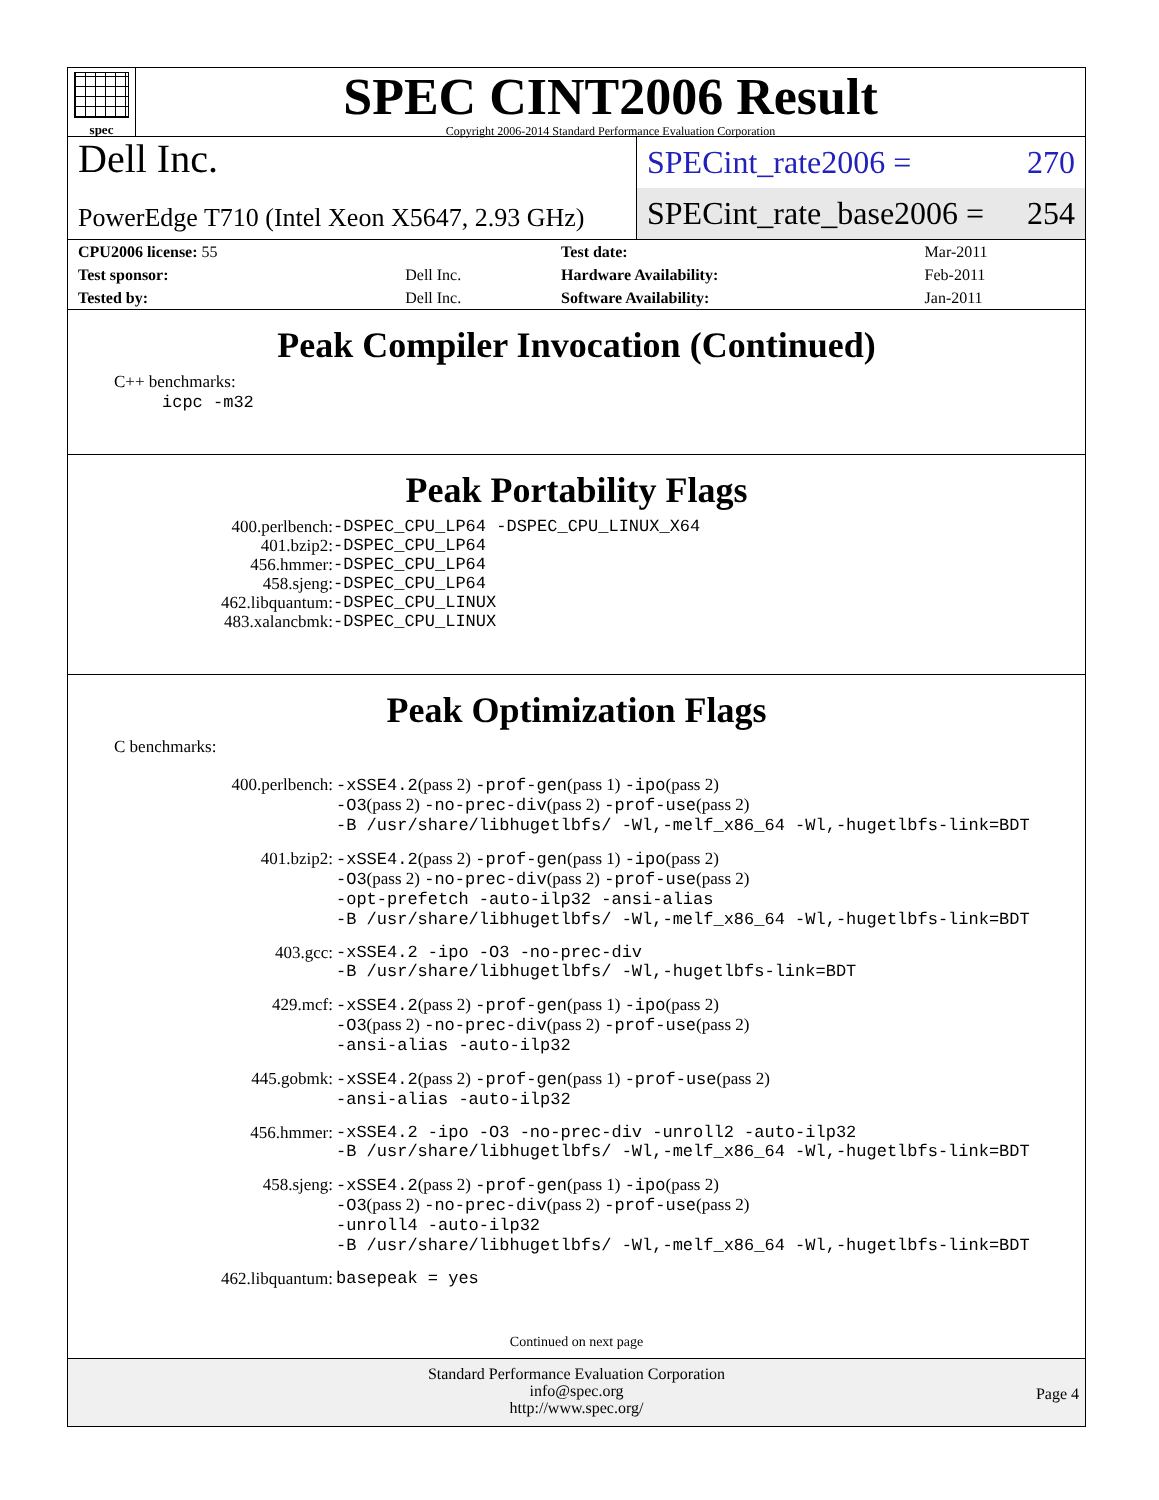spec
SPEC CINT2006 Result
Copyright 2006-2014 Standard Performance Evaluation Corporation
Dell Inc.
PowerEdge T710 (Intel Xeon X5647, 2.93 GHz)
SPECint_rate2006 = 270
SPECint_rate_base2006 = 254
| CPU2006 license: 55 | | Test date: | Mar-2011 |
| Test sponsor: | Dell Inc. | Hardware Availability: | Feb-2011 |
| Tested by: | Dell Inc. | Software Availability: | Jan-2011 |
Peak Compiler Invocation (Continued)
C++ benchmarks:
icpc -m32
Peak Portability Flags
| 400.perlbench: | -DSPEC_CPU_LP64 -DSPEC_CPU_LINUX_X64 |
| 401.bzip2: | -DSPEC_CPU_LP64 |
| 456.hmmer: | -DSPEC_CPU_LP64 |
| 458.sjeng: | -DSPEC_CPU_LP64 |
| 462.libquantum: | -DSPEC_CPU_LINUX |
| 483.xalancbmk: | -DSPEC_CPU_LINUX |
Peak Optimization Flags
C benchmarks:
| 400.perlbench: | -xSSE4.2 (pass 2) -prof-gen (pass 1) -ipo (pass 2) -O3 (pass 2) -no-prec-div (pass 2) -prof-use (pass 2) -B /usr/share/libhugetlbfs/ -Wl,-melf_x86_64 -Wl,-hugetlbfs-link=BDT |
| 401.bzip2: | -xSSE4.2 (pass 2) -prof-gen (pass 1) -ipo (pass 2) -O3 (pass 2) -no-prec-div (pass 2) -prof-use (pass 2) -opt-prefetch -auto-ilp32 -ansi-alias -B /usr/share/libhugetlbfs/ -Wl,-melf_x86_64 -Wl,-hugetlbfs-link=BDT |
| 403.gcc: | -xSSE4.2 -ipo -O3 -no-prec-div -B /usr/share/libhugetlbfs/ -Wl,-hugetlbfs-link=BDT |
| 429.mcf: | -xSSE4.2 (pass 2) -prof-gen (pass 1) -ipo (pass 2) -O3 (pass 2) -no-prec-div (pass 2) -prof-use (pass 2) -ansi-alias -auto-ilp32 |
| 445.gobmk: | -xSSE4.2 (pass 2) -prof-gen (pass 1) -prof-use (pass 2) -ansi-alias -auto-ilp32 |
| 456.hmmer: | -xSSE4.2 -ipo -O3 -no-prec-div -unroll2 -auto-ilp32 -B /usr/share/libhugetlbfs/ -Wl,-melf_x86_64 -Wl,-hugetlbfs-link=BDT |
| 458.sjeng: | -xSSE4.2 (pass 2) -prof-gen (pass 1) -ipo (pass 2) -O3 (pass 2) -no-prec-div (pass 2) -prof-use (pass 2) -unroll4 -auto-ilp32 -B /usr/share/libhugetlbfs/ -Wl,-melf_x86_64 -Wl,-hugetlbfs-link=BDT |
| 462.libquantum: | basepeak = yes |
Continued on next page
Standard Performance Evaluation Corporation
info@spec.org
http://www.spec.org/
Page 4